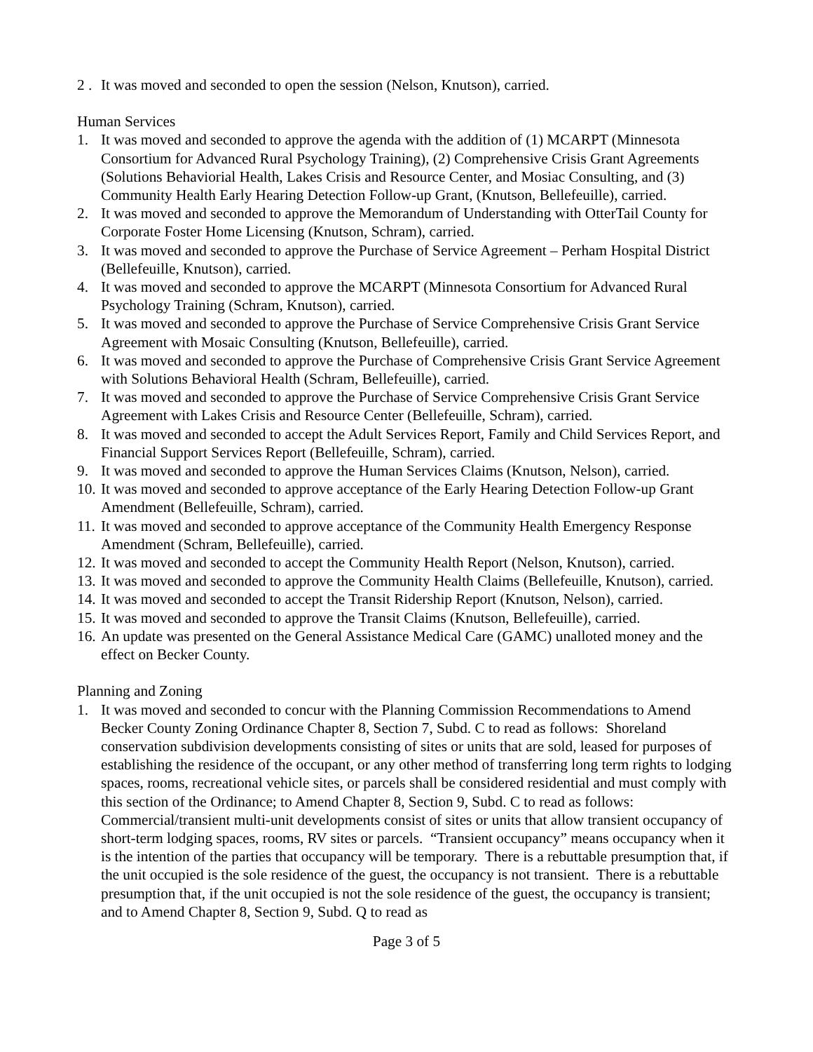2 . It was moved and seconded to open the session (Nelson, Knutson), carried.
Human Services
1. It was moved and seconded to approve the agenda with the addition of (1) MCARPT (Minnesota Consortium for Advanced Rural Psychology Training), (2) Comprehensive Crisis Grant Agreements (Solutions Behaviorial Health, Lakes Crisis and Resource Center, and Mosiac Consulting, and (3) Community Health Early Hearing Detection Follow-up Grant, (Knutson, Bellefeuille), carried.
2. It was moved and seconded to approve the Memorandum of Understanding with OtterTail County for Corporate Foster Home Licensing (Knutson, Schram), carried.
3. It was moved and seconded to approve the Purchase of Service Agreement – Perham Hospital District (Bellefeuille, Knutson), carried.
4. It was moved and seconded to approve the MCARPT (Minnesota Consortium for Advanced Rural Psychology Training (Schram, Knutson), carried.
5. It was moved and seconded to approve the Purchase of Service Comprehensive Crisis Grant Service Agreement with Mosaic Consulting (Knutson, Bellefeuille), carried.
6. It was moved and seconded to approve the Purchase of Comprehensive Crisis Grant Service Agreement with Solutions Behavioral Health (Schram, Bellefeuille), carried.
7. It was moved and seconded to approve the Purchase of Service Comprehensive Crisis Grant Service Agreement with Lakes Crisis and Resource Center (Bellefeuille, Schram), carried.
8. It was moved and seconded to accept the Adult Services Report, Family and Child Services Report, and Financial Support Services Report (Bellefeuille, Schram), carried.
9. It was moved and seconded to approve the Human Services Claims (Knutson, Nelson), carried.
10. It was moved and seconded to approve acceptance of the Early Hearing Detection Follow-up Grant Amendment (Bellefeuille, Schram), carried.
11. It was moved and seconded to approve acceptance of the Community Health Emergency Response Amendment (Schram, Bellefeuille), carried.
12. It was moved and seconded to accept the Community Health Report (Nelson, Knutson), carried.
13. It was moved and seconded to approve the Community Health Claims (Bellefeuille, Knutson), carried.
14. It was moved and seconded to accept the Transit Ridership Report (Knutson, Nelson), carried.
15. It was moved and seconded to approve the Transit Claims (Knutson, Bellefeuille), carried.
16. An update was presented on the General Assistance Medical Care (GAMC) unalloted money and the effect on Becker County.
Planning and Zoning
1. It was moved and seconded to concur with the Planning Commission Recommendations to Amend Becker County Zoning Ordinance Chapter 8, Section 7, Subd. C to read as follows: Shoreland conservation subdivision developments consisting of sites or units that are sold, leased for purposes of establishing the residence of the occupant, or any other method of transferring long term rights to lodging spaces, rooms, recreational vehicle sites, or parcels shall be considered residential and must comply with this section of the Ordinance; to Amend Chapter 8, Section 9, Subd. C to read as follows: Commercial/transient multi-unit developments consist of sites or units that allow transient occupancy of short-term lodging spaces, rooms, RV sites or parcels. “Transient occupancy” means occupancy when it is the intention of the parties that occupancy will be temporary. There is a rebuttable presumption that, if the unit occupied is the sole residence of the guest, the occupancy is not transient. There is a rebuttable presumption that, if the unit occupied is not the sole residence of the guest, the occupancy is transient; and to Amend Chapter 8, Section 9, Subd. Q to read as
Page 3 of 5